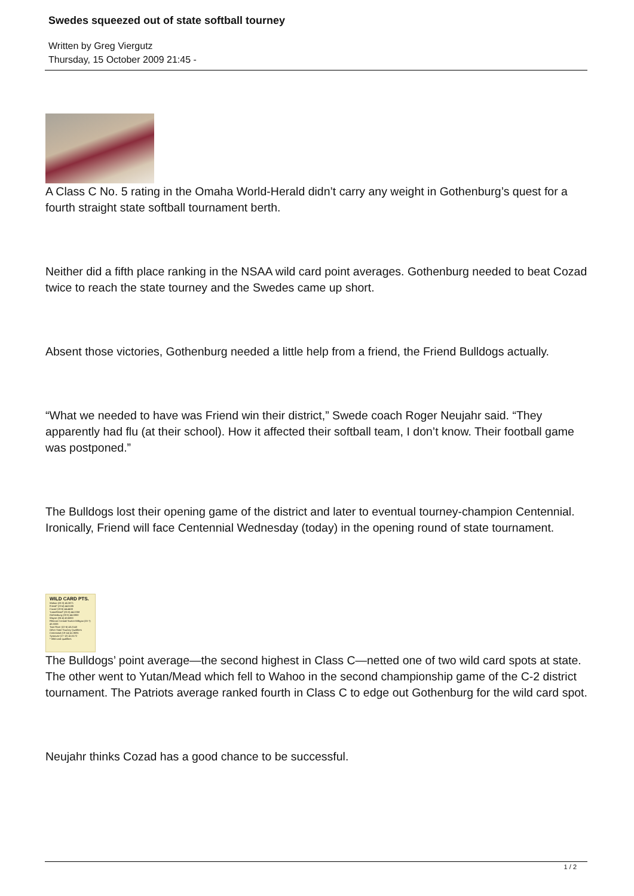Swedes squeezed out of state softball tourney
Written by Greg Viergutz
Thursday, 15 October 2009 21:45 -
A Class C No. 5 rating in the Omaha World-Herald didn’t carry any weight in Gothenburg’s quest for a fourth straight state softball tournament berth.
Neither did a fifth place ranking in the NSAA wild card point averages. Gothenburg needed to beat Cozad twice to reach the state tourney and the Swedes came up short.
Absent those victories, Gothenburg needed a little help from a friend, the Friend Bulldogs actually.
“What we needed to have was Friend win their district,” Swede coach Roger Neujahr said. “They apparently had flu (at their school). How it affected their softball team, I don’t know. Their football game was postponed.”
The Bulldogs lost their opening game of the district and later to eventual tourney-champion Centennial. Ironically, Friend will face Centennial Wednesday (today) in the opening round of state tournament.
WILD CARD PTS.
Wahoo (28-3) 45.3871
Friend* (23-4) 44.5185
Cozad (19-6) 44.4400
Yutan/Mead* (25-6) 44.2258
Gothenburg (20-5) 44.0800
Wayne (26-4) 43.6000
Fillmore Central/ Exeter-Milligan (20-7) 43.3333
Twin River (22-6) 43.2143
Other State Tourney Qualifiers
Centennial (19-14) 41.9091
Syracuse (17-12) 41.5172
* Wild card qualifiers
The Bulldogs’ point average—the second highest in Class C—netted one of two wild card spots at state. The other went to Yutan/Mead which fell to Wahoo in the second championship game of the C-2 district tournament. The Patriots average ranked fourth in Class C to edge out Gothenburg for the wild card spot.
Neujahr thinks Cozad has a good chance to be successful.
1 / 2